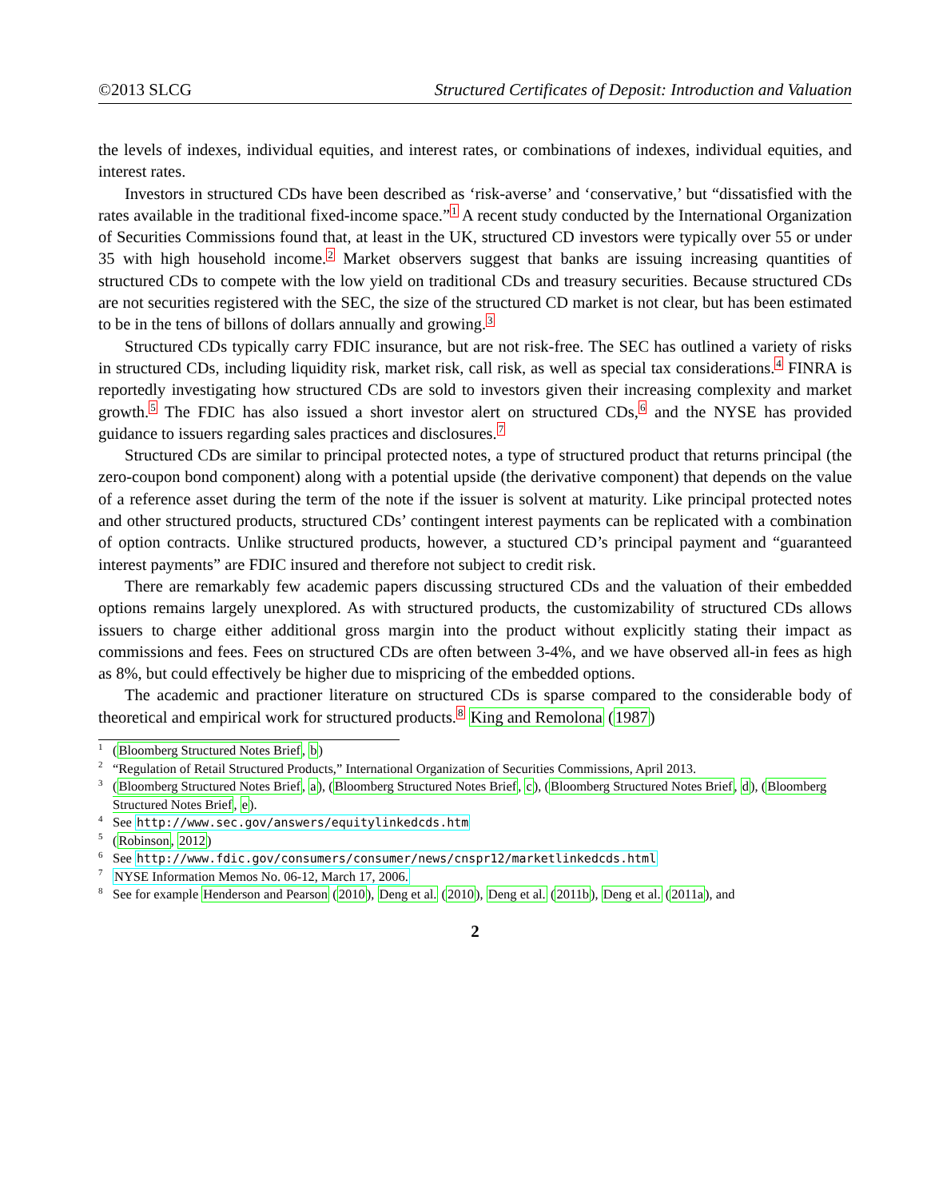©2013 SLCG Structured Certificates of Deposit: Introduction and Valuation
the levels of indexes, individual equities, and interest rates, or combinations of indexes, individual equities, and interest rates.
Investors in structured CDs have been described as ‘risk-averse’ and ‘conservative,’ but “dissatisfied with the rates available in the traditional fixed-income space.”<sup>1</sup> A recent study conducted by the International Organization of Securities Commissions found that, at least in the UK, structured CD investors were typically over 55 or under 35 with high household income.<sup>2</sup> Market observers suggest that banks are issuing increasing quantities of structured CDs to compete with the low yield on traditional CDs and treasury securities. Because structured CDs are not securities registered with the SEC, the size of the structured CD market is not clear, but has been estimated to be in the tens of billons of dollars annually and growing.<sup>3</sup>
Structured CDs typically carry FDIC insurance, but are not risk-free. The SEC has outlined a variety of risks in structured CDs, including liquidity risk, market risk, call risk, as well as special tax considerations.<sup>4</sup> FINRA is reportedly investigating how structured CDs are sold to investors given their increasing complexity and market growth.<sup>5</sup> The FDIC has also issued a short investor alert on structured CDs,<sup>6</sup> and the NYSE has provided guidance to issuers regarding sales practices and disclosures.<sup>7</sup>
Structured CDs are similar to principal protected notes, a type of structured product that returns principal (the zero-coupon bond component) along with a potential upside (the derivative component) that depends on the value of a reference asset during the term of the note if the issuer is solvent at maturity. Like principal protected notes and other structured products, structured CDs’ contingent interest payments can be replicated with a combination of option contracts. Unlike structured products, however, a stuctured CD’s principal payment and “guaranteed interest payments” are FDIC insured and therefore not subject to credit risk.
There are remarkably few academic papers discussing structured CDs and the valuation of their embedded options remains largely unexplored. As with structured products, the customizability of structured CDs allows issuers to charge either additional gross margin into the product without explicitly stating their impact as commissions and fees. Fees on structured CDs are often between 3-4%, and we have observed all-in fees as high as 8%, but could effectively be higher due to mispricing of the embedded options.
The academic and practioner literature on structured CDs is sparse compared to the considerable body of theoretical and empirical work for structured products.<sup>8</sup> King and Remolona (1987)
<sup>1</sup> (Bloomberg Structured Notes Brief, b)
<sup>2</sup> “Regulation of Retail Structured Products,” International Organization of Securities Commissions, April 2013.
<sup>3</sup> (Bloomberg Structured Notes Brief, a), (Bloomberg Structured Notes Brief, c), (Bloomberg Structured Notes Brief, d), (Bloomberg Structured Notes Brief, e).
<sup>4</sup> See http://www.sec.gov/answers/equitylinkedcds.htm
<sup>5</sup> (Robinson, 2012)
<sup>6</sup> See http://www.fdic.gov/consumers/consumer/news/cnspr12/marketlinkedcds.html
<sup>7</sup>NYSE Information Memos No. 06-12, March 17, 2006.
<sup>8</sup> See for example Henderson and Pearson (2010), Deng et al. (2010), Deng et al. (2011b), Deng et al. (2011a), and
2